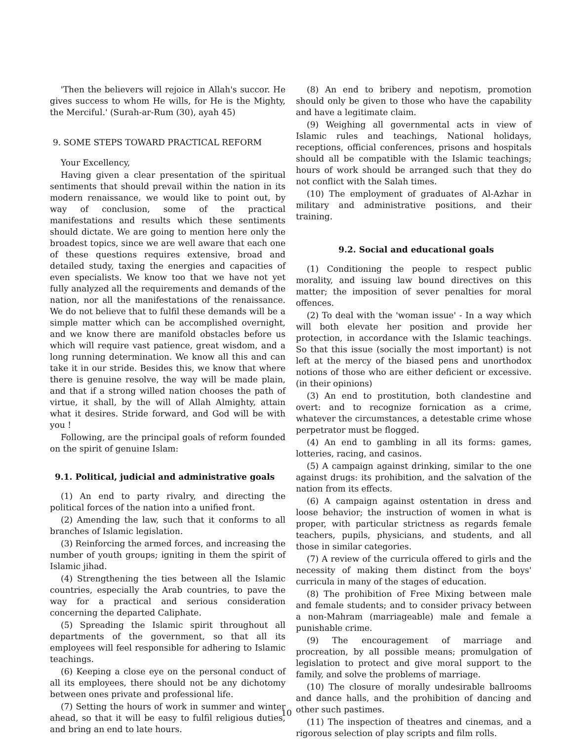'Then the believers will rejoice in Allah's succor. He gives success to whom He wills, for He is the Mighty, the Merciful.' (Surah-ar-Rum (30), ayah 45)
9. SOME STEPS TOWARD PRACTICAL REFORM
Your Excellency,
Having given a clear presentation of the spiritual sentiments that should prevail within the nation in its modern renaissance, we would like to point out, by way of conclusion, some of the practical manifestations and results which these sentiments should dictate. We are going to mention here only the broadest topics, since we are well aware that each one of these questions requires extensive, broad and detailed study, taxing the energies and capacities of even specialists. We know too that we have not yet fully analyzed all the requirements and demands of the nation, nor all the manifestations of the renaissance. We do not believe that to fulfil these demands will be a simple matter which can be accomplished overnight, and we know there are manifold obstacles before us which will require vast patience, great wisdom, and a long running determination. We know all this and can take it in our stride. Besides this, we know that where there is genuine resolve, the way will be made plain, and that if a strong willed nation chooses the path of virtue, it shall, by the will of Allah Almighty, attain what it desires. Stride forward, and God will be with you !
Following, are the principal goals of reform founded on the spirit of genuine Islam:
9.1. Political, judicial and administrative goals
(1) An end to party rivalry, and directing the political forces of the nation into a unified front.
(2) Amending the law, such that it conforms to all branches of Islamic legislation.
(3) Reinforcing the armed forces, and increasing the number of youth groups; igniting in them the spirit of Islamic jihad.
(4) Strengthening the ties between all the Islamic countries, especially the Arab countries, to pave the way for a practical and serious consideration concerning the departed Caliphate.
(5) Spreading the Islamic spirit throughout all departments of the government, so that all its employees will feel responsible for adhering to Islamic teachings.
(6) Keeping a close eye on the personal conduct of all its employees, there should not be any dichotomy between ones private and professional life.
(7) Setting the hours of work in summer and winter ahead, so that it will be easy to fulfil religious duties, and bring an end to late hours.
(8) An end to bribery and nepotism, promotion should only be given to those who have the capability and have a legitimate claim.
(9) Weighing all governmental acts in view of Islamic rules and teachings, National holidays, receptions, official conferences, prisons and hospitals should all be compatible with the Islamic teachings; hours of work should be arranged such that they do not conflict with the Salah times.
(10) The employment of graduates of Al-Azhar in military and administrative positions, and their training.
9.2. Social and educational goals
(1) Conditioning the people to respect public morality, and issuing law bound directives on this matter; the imposition of sever penalties for moral offences.
(2) To deal with the 'woman issue' - In a way which will both elevate her position and provide her protection, in accordance with the Islamic teachings. So that this issue (socially the most important) is not left at the mercy of the biased pens and unorthodox notions of those who are either deficient or excessive.(in their opinions)
(3) An end to prostitution, both clandestine and overt: and to recognize fornication as a crime, whatever the circumstances, a detestable crime whose perpetrator must be flogged.
(4) An end to gambling in all its forms: games, lotteries, racing, and casinos.
(5) A campaign against drinking, similar to the one against drugs: its prohibition, and the salvation of the nation from its effects.
(6) A campaign against ostentation in dress and loose behavior; the instruction of women in what is proper, with particular strictness as regards female teachers, pupils, physicians, and students, and all those in similar categories.
(7) A review of the curricula offered to girls and the necessity of making them distinct from the boys' curricula in many of the stages of education.
(8) The prohibition of Free Mixing between male and female students; and to consider privacy between a non-Mahram (marriageable) male and female a punishable crime.
(9) The encouragement of marriage and procreation, by all possible means; promulgation of legislation to protect and give moral support to the family, and solve the problems of marriage.
(10) The closure of morally undesirable ballrooms and dance halls, and the prohibition of dancing and other such pastimes.
(11) The inspection of theatres and cinemas, and a rigorous selection of play scripts and film rolls.
10